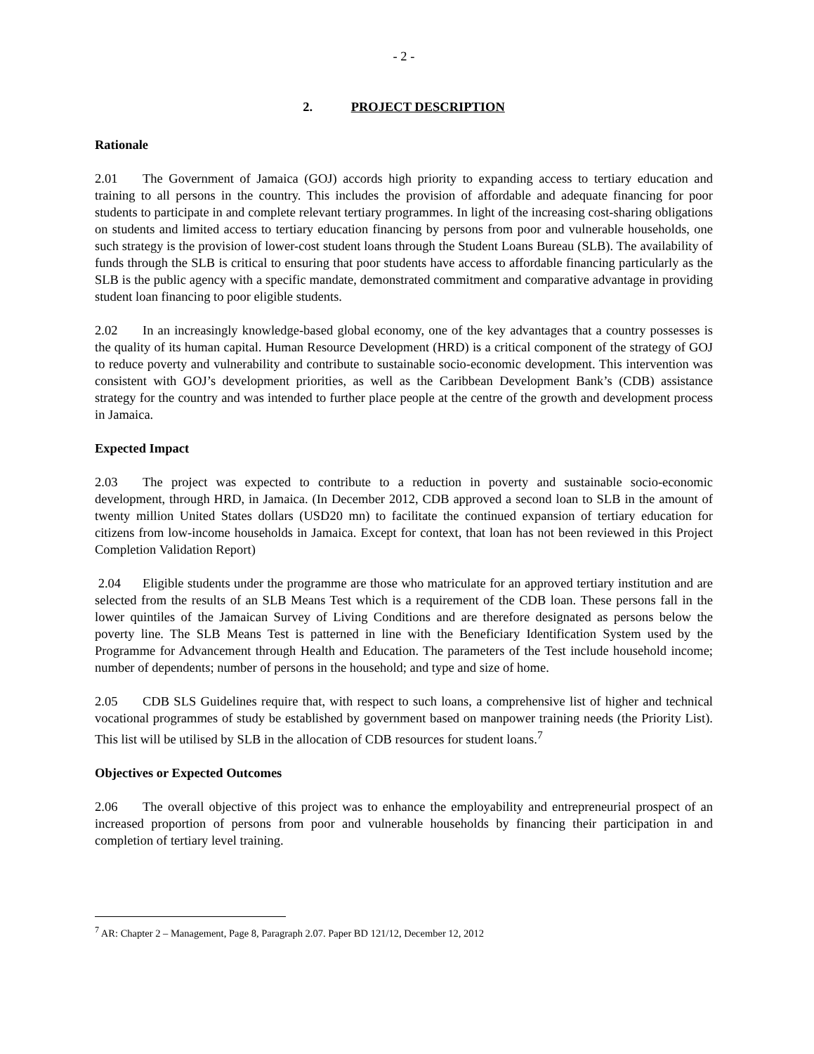- 2 -
2. PROJECT DESCRIPTION
Rationale
2.01 The Government of Jamaica (GOJ) accords high priority to expanding access to tertiary education and training to all persons in the country. This includes the provision of affordable and adequate financing for poor students to participate in and complete relevant tertiary programmes. In light of the increasing cost-sharing obligations on students and limited access to tertiary education financing by persons from poor and vulnerable households, one such strategy is the provision of lower-cost student loans through the Student Loans Bureau (SLB). The availability of funds through the SLB is critical to ensuring that poor students have access to affordable financing particularly as the SLB is the public agency with a specific mandate, demonstrated commitment and comparative advantage in providing student loan financing to poor eligible students.
2.02 In an increasingly knowledge-based global economy, one of the key advantages that a country possesses is the quality of its human capital. Human Resource Development (HRD) is a critical component of the strategy of GOJ to reduce poverty and vulnerability and contribute to sustainable socio-economic development. This intervention was consistent with GOJ’s development priorities, as well as the Caribbean Development Bank’s (CDB) assistance strategy for the country and was intended to further place people at the centre of the growth and development process in Jamaica.
Expected Impact
2.03 The project was expected to contribute to a reduction in poverty and sustainable socio-economic development, through HRD, in Jamaica. (In December 2012, CDB approved a second loan to SLB in the amount of twenty million United States dollars (USD20 mn) to facilitate the continued expansion of tertiary education for citizens from low-income households in Jamaica. Except for context, that loan has not been reviewed in this Project Completion Validation Report)
2.04 Eligible students under the programme are those who matriculate for an approved tertiary institution and are selected from the results of an SLB Means Test which is a requirement of the CDB loan. These persons fall in the lower quintiles of the Jamaican Survey of Living Conditions and are therefore designated as persons below the poverty line. The SLB Means Test is patterned in line with the Beneficiary Identification System used by the Programme for Advancement through Health and Education. The parameters of the Test include household income; number of dependents; number of persons in the household; and type and size of home.
2.05 CDB SLS Guidelines require that, with respect to such loans, a comprehensive list of higher and technical vocational programmes of study be established by government based on manpower training needs (the Priority List). This list will be utilised by SLB in the allocation of CDB resources for student loans.<sup>7</sup>
Objectives or Expected Outcomes
2.06 The overall objective of this project was to enhance the employability and entrepreneurial prospect of an increased proportion of persons from poor and vulnerable households by financing their participation in and completion of tertiary level training.
<sup>7</sup> AR: Chapter 2 – Management, Page 8, Paragraph 2.07. Paper BD 121/12, December 12, 2012